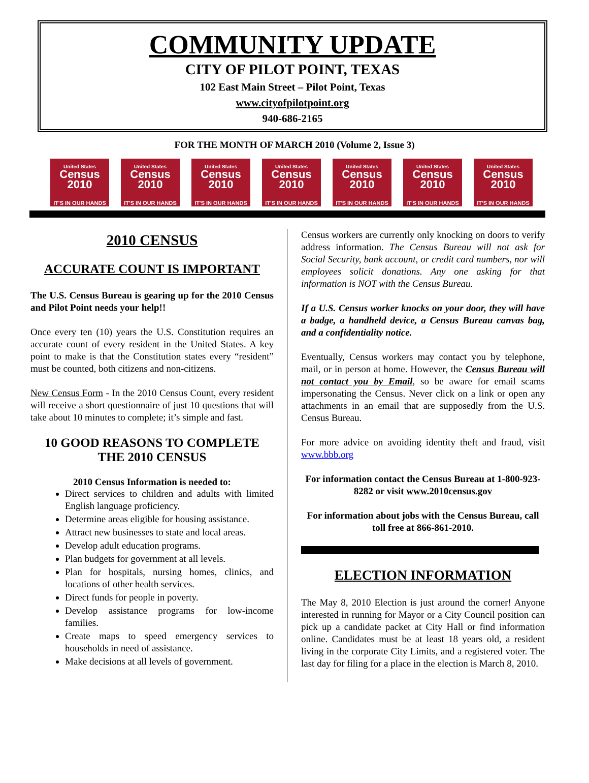COMMUNITY UPDATE
CITY OF PILOT POINT, TEXAS
102 East Main Street – Pilot Point, Texas
www.cityofpilotpoint.org
940-686-2165
FOR THE MONTH OF MARCH 2010 (Volume 2, Issue 3)
United States
Census 2010
IT'S IN OUR HANDS
United States
Census 2010
IT'S IN OUR HANDS
United States
Census 2010
IT'S IN OUR HANDS
United States
Census 2010
IT'S IN OUR HANDS
United States
Census 2010
IT'S IN OUR HANDS
United States
Census 2010
IT'S IN OUR HANDS
United States
Census 2010
IT'S IN OUR HANDS
2010 CENSUS
ACCURATE COUNT IS IMPORTANT
The U.S. Census Bureau is gearing up for the 2010 Census and Pilot Point needs your help!!
Once every ten (10) years the U.S. Constitution requires an accurate count of every resident in the United States. A key point to make is that the Constitution states every “resident” must be counted, both citizens and non-citizens.
New Census Form - In the 2010 Census Count, every resident will receive a short questionnaire of just 10 questions that will take about 10 minutes to complete; it’s simple and fast.
10 GOOD REASONS TO COMPLETE THE 2010 CENSUS
2010 Census Information is needed to:
Direct services to children and adults with limited English language proficiency.
Determine areas eligible for housing assistance.
Attract new businesses to state and local areas.
Develop adult education programs.
Plan budgets for government at all levels.
Plan for hospitals, nursing homes, clinics, and locations of other health services.
Direct funds for people in poverty.
Develop assistance programs for low-income families.
Create maps to speed emergency services to households in need of assistance.
Make decisions at all levels of government.
Census workers are currently only knocking on doors to verify address information. The Census Bureau will not ask for Social Security, bank account, or credit card numbers, nor will employees solicit donations. Any one asking for that information is NOT with the Census Bureau.
If a U.S. Census worker knocks on your door, they will have a badge, a handheld device, a Census Bureau canvas bag, and a confidentiality notice.
Eventually, Census workers may contact you by telephone, mail, or in person at home. However, the Census Bureau will not contact you by Email, so be aware for email scams impersonating the Census. Never click on a link or open any attachments in an email that are supposedly from the U.S. Census Bureau.
For more advice on avoiding identity theft and fraud, visit www.bbb.org
For information contact the Census Bureau at 1-800-923-8282 or visit www.2010census.gov
For information about jobs with the Census Bureau, call toll free at 866-861-2010.
ELECTION INFORMATION
The May 8, 2010 Election is just around the corner! Anyone interested in running for Mayor or a City Council position can pick up a candidate packet at City Hall or find information online. Candidates must be at least 18 years old, a resident living in the corporate City Limits, and a registered voter. The last day for filing for a place in the election is March 8, 2010.